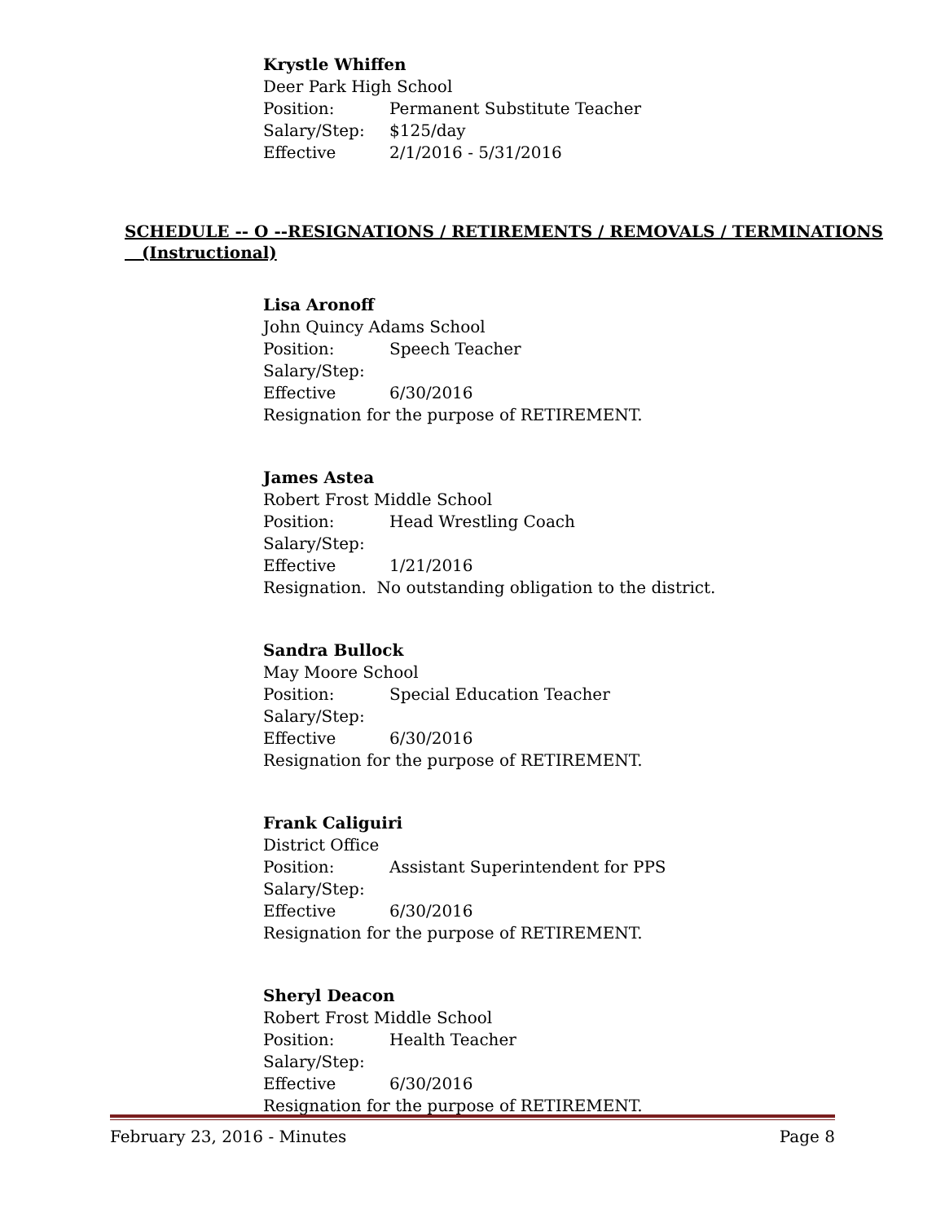Krystle Whiffen
Deer Park High School
Position: Permanent Substitute Teacher
Salary/Step: $125/day
Effective 2/1/2016 - 5/31/2016
SCHEDULE -- O --RESIGNATIONS / RETIREMENTS / REMOVALS / TERMINATIONS
(Instructional)
Lisa Aronoff
John Quincy Adams School
Position: Speech Teacher
Salary/Step:
Effective 6/30/2016
Resignation for the purpose of RETIREMENT.
James Astea
Robert Frost Middle School
Position: Head Wrestling Coach
Salary/Step:
Effective 1/21/2016
Resignation. No outstanding obligation to the district.
Sandra Bullock
May Moore School
Position: Special Education Teacher
Salary/Step:
Effective 6/30/2016
Resignation for the purpose of RETIREMENT.
Frank Caliguiri
District Office
Position: Assistant Superintendent for PPS
Salary/Step:
Effective 6/30/2016
Resignation for the purpose of RETIREMENT.
Sheryl Deacon
Robert Frost Middle School
Position: Health Teacher
Salary/Step:
Effective 6/30/2016
Resignation for the purpose of RETIREMENT.
February 23, 2016 - Minutes Page 8